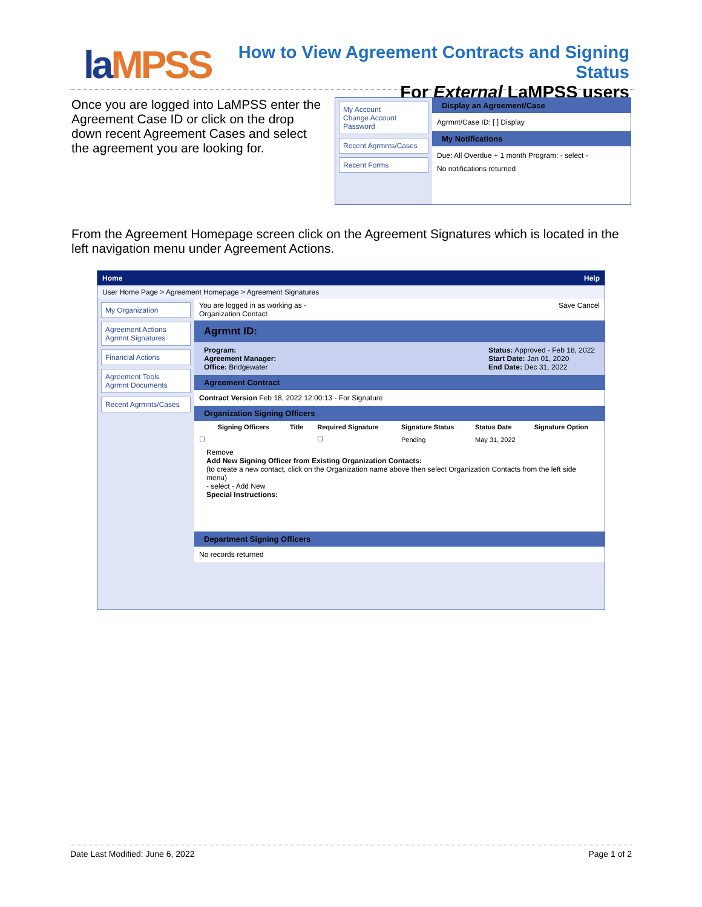laMPSS
How to View Agreement Contracts and Signing Status
For External LaMPSS users
Once you are logged into LaMPSS enter the Agreement Case ID or click on the drop down recent Agreement Cases and select the agreement you are looking for.
My Account
Change Account Password
Recent Agrmnts/Cases
Recent Forms
Display an Agreement/Case
Agrmnt/Case ID: [ ] Display
My Notifications
Due: All Overdue + 1 month Program: - select -
No notifications returned
From the Agreement Homepage screen click on the Agreement Signatures which is located in the left navigation menu under Agreement Actions.
Home Help
User Home Page > Agreement Homepage > Agreement Signatures
My Organization
Agreement Actions
Agrmnt Signatures
Financial Actions
Agreement Tools
Agrmnt Documents
Recent Agrmnts/Cases
You are logged in as working as -
Organization Contact Save Cancel
Agrmnt ID:
Program:
Agreement Manager:
Office: Bridgewater Status: Approved - Feb 18, 2022
Start Date: Jan 01, 2020
End Date: Dec 31, 2022
Agreement Contract
Contract Version Feb 18, 2022 12:00:13 - For Signature
Organization Signing Officers
| | Signing Officers | Title | Required Signature | Signature Status | Status Date | Signature Option |
| --- | --- | --- | --- | --- | --- | --- |
| ☐ | | | ☐ | Pending | May 31, 2022 | |
Remove
Add New Signing Officer from Existing Organization Contacts:
(to create a new contact, click on the Organization name above then select Organization Contacts from the left side menu)
- select - Add New
Special Instructions:
Department Signing Officers
No records returned
Date Last Modified: June 6, 2022 Page 1 of 2